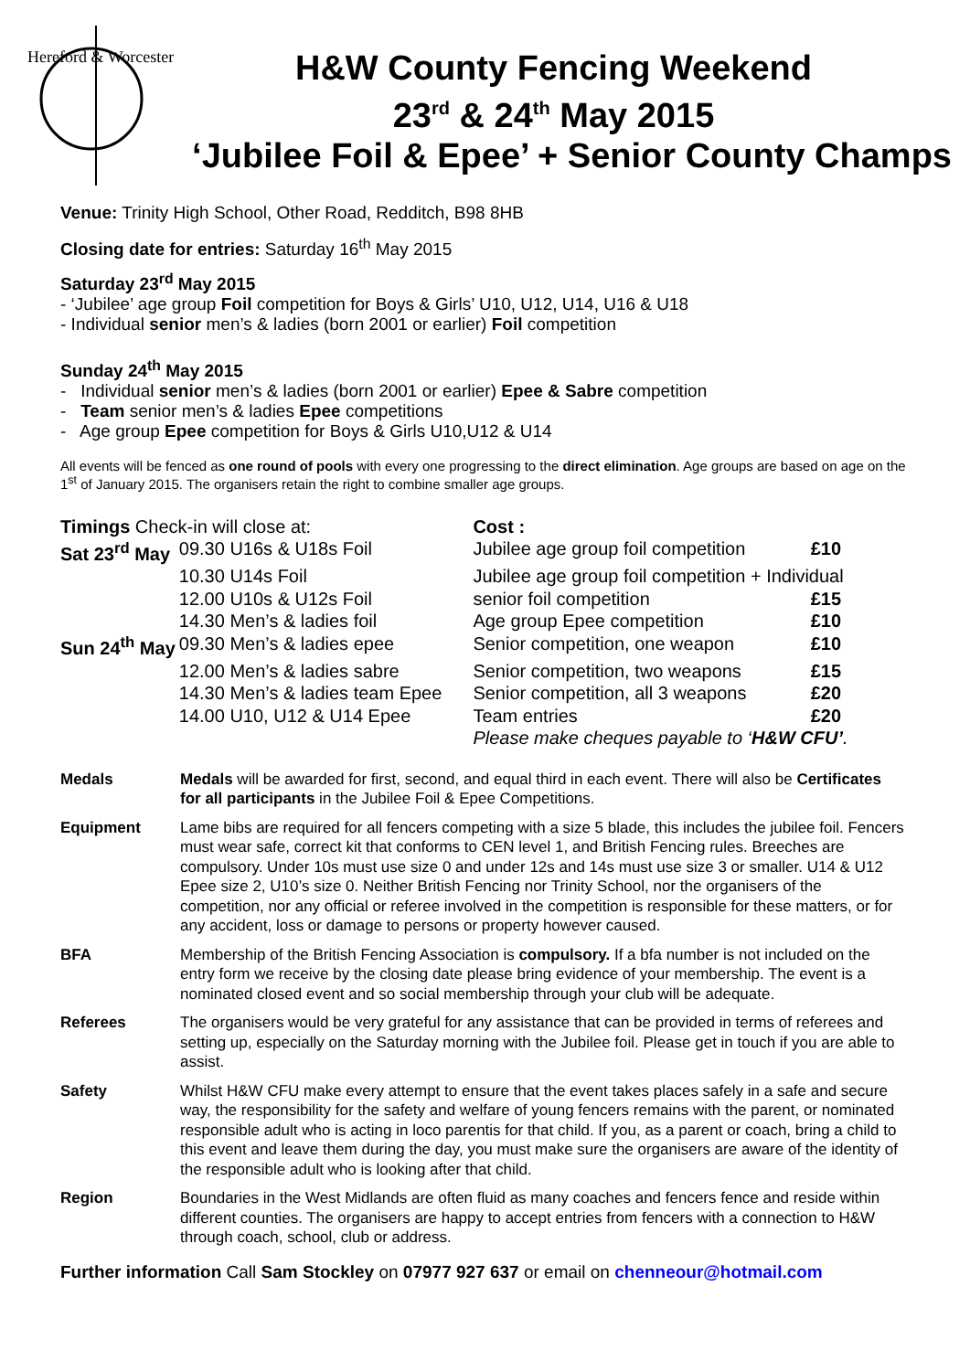Hereford & Worcester
H&W County Fencing Weekend
23<sup>rd</sup> & 24<sup>th</sup> May 2015
‘Jubilee Foil & Epee’ + Senior County Champs
Venue: Trinity High School, Other Road, Redditch, B98 8HB
Closing date for entries: Saturday 16<sup>th</sup> May 2015
Saturday 23<sup>rd</sup> May 2015
- ‘Jubilee’ age group Foil competition for Boys & Girls’ U10, U12, U14, U16 & U18
- Individual senior men’s & ladies (born 2001 or earlier) Foil competition
Sunday 24<sup>th</sup> May 2015
- Individual senior men’s & ladies (born 2001 or earlier) Epee & Sabre competition
- Team senior men’s & ladies Epee competitions
- Age group Epee competition for Boys & Girls U10,U12 & U14
All events will be fenced as one round of pools with every one progressing to the direct elimination. Age groups are based on age on the 1<sup>st</sup> of January 2015. The organisers retain the right to combine smaller age groups.
| Timings Check-in will close at: | | Cost : | |
| Sat 23<sup>rd</sup> May | 09.30 U16s & U18s Foil | Jubilee age group foil competition | £10 |
| | 10.30 U14s Foil | Jubilee age group foil competition + Individual | |
| | 12.00 U10s & U12s Foil | senior foil competition | £15 |
| | 14.30 Men’s & ladies foil | Age group Epee competition | £10 |
| Sun 24<sup>th</sup> May | 09.30 Men’s & ladies epee | Senior competition, one weapon | £10 |
| | 12.00 Men’s & ladies sabre | Senior competition, two weapons | £15 |
| | 14.30 Men’s & ladies team Epee | Senior competition, all 3 weapons | £20 |
| | 14.00 U10, U12 & U14 Epee | Team entries | £20 |
| | | Please make cheques payable to ‘ H&W CFU’ . | |
| Medals | Medals will be awarded for first, second, and equal third in each event. There will also be Certificates for all participants in the Jubilee Foil & Epee Competitions. |
| Equipment | Lame bibs are required for all fencers competing with a size 5 blade, this includes the jubilee foil. Fencers must wear safe, correct kit that conforms to CEN level 1, and British Fencing rules. Breeches are compulsory. Under 10s must use size 0 and under 12s and 14s must use size 3 or smaller. U14 & U12 Epee size 2, U10’s size 0. Neither British Fencing nor Trinity School, nor the organisers of the competition, nor any official or referee involved in the competition is responsible for these matters, or for any accident, loss or damage to persons or property however caused. |
| BFA | Membership of the British Fencing Association is compulsory. If a bfa number is not included on the entry form we receive by the closing date please bring evidence of your membership. The event is a nominated closed event and so social membership through your club will be adequate. |
| Referees | The organisers would be very grateful for any assistance that can be provided in terms of referees and setting up, especially on the Saturday morning with the Jubilee foil. Please get in touch if you are able to assist. |
| Safety | Whilst H&W CFU make every attempt to ensure that the event takes places safely in a safe and secure way, the responsibility for the safety and welfare of young fencers remains with the parent, or nominated responsible adult who is acting in loco parentis for that child. If you, as a parent or coach, bring a child to this event and leave them during the day, you must make sure the organisers are aware of the identity of the responsible adult who is looking after that child. |
| Region | Boundaries in the West Midlands are often fluid as many coaches and fencers fence and reside within different counties. The organisers are happy to accept entries from fencers with a connection to H&W through coach, school, club or address. |
Further information Call Sam Stockley on 07977 927 637 or email on chenneour@hotmail.com